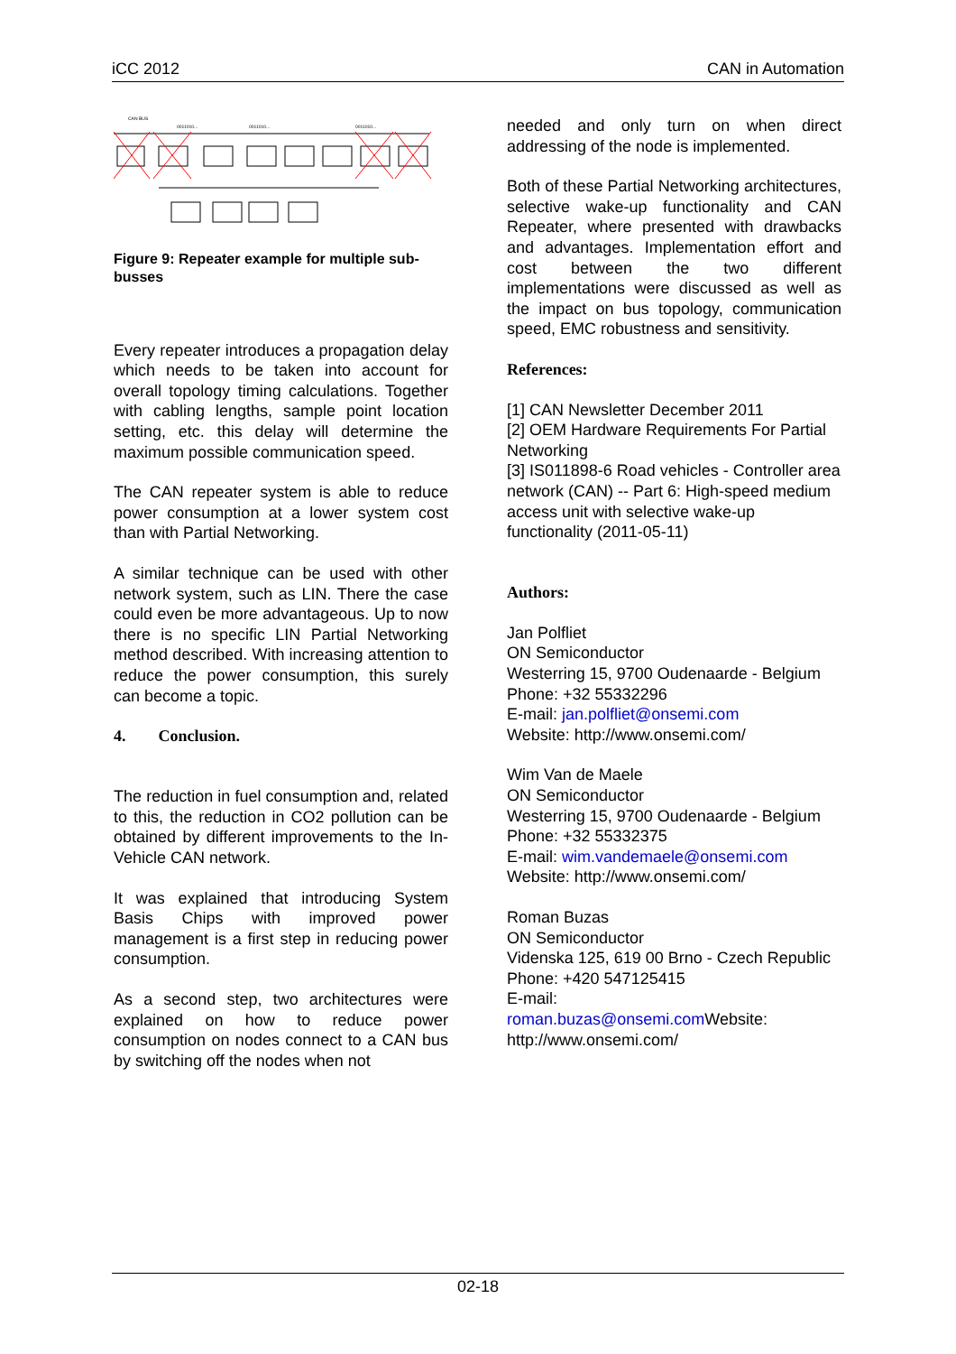iCC 2012 CAN in Automation
CAN BUS
0011010...
0011010...
0011010...
Figure 9: Repeater example for multiple sub-busses
Every repeater introduces a propagation delay which needs to be taken into account for overall topology timing calculations. Together with cabling lengths, sample point location setting, etc. this delay will determine the maximum possible communication speed.
The CAN repeater system is able to reduce power consumption at a lower system cost than with Partial Networking.
A similar technique can be used with other network system, such as LIN. There the case could even be more advantageous. Up to now there is no specific LIN Partial Networking method described. With increasing attention to reduce the power consumption, this surely can become a topic.
4. Conclusion.
The reduction in fuel consumption and, related to this, the reduction in CO2 pollution can be obtained by different improvements to the In-Vehicle CAN network.
It was explained that introducing System Basis Chips with improved power management is a first step in reducing power consumption.
As a second step, two architectures were explained on how to reduce power consumption on nodes connect to a CAN bus by switching off the nodes when not
needed and only turn on when direct addressing of the node is implemented.
Both of these Partial Networking architectures, selective wake-up functionality and CAN Repeater, where presented with drawbacks and advantages. Implementation effort and cost between the two different implementations were discussed as well as the impact on bus topology, communication speed, EMC robustness and sensitivity.
References:
[1] CAN Newsletter December 2011
[2] OEM Hardware Requirements For Partial Networking
[3] IS011898-6 Road vehicles - Controller area network (CAN) -- Part 6: High-speed medium access unit with selective wake-up functionality (2011-05-11)
Authors:
Jan Polfliet
ON Semiconductor
Westerring 15, 9700 Oudenaarde - Belgium
Phone: +32 55332296
E-mail: jan.polfliet@onsemi.com
Website: http://www.onsemi.com/
Wim Van de Maele
ON Semiconductor
Westerring 15, 9700 Oudenaarde - Belgium
Phone: +32 55332375
E-mail: wim.vandemaele@onsemi.com
Website: http://www.onsemi.com/
Roman Buzas
ON Semiconductor
Videnska 125, 619 00 Brno - Czech Republic
Phone: +420 547125415
E-mail:
roman.buzas@onsemi.com Website: http://www.onsemi.com/
02-18